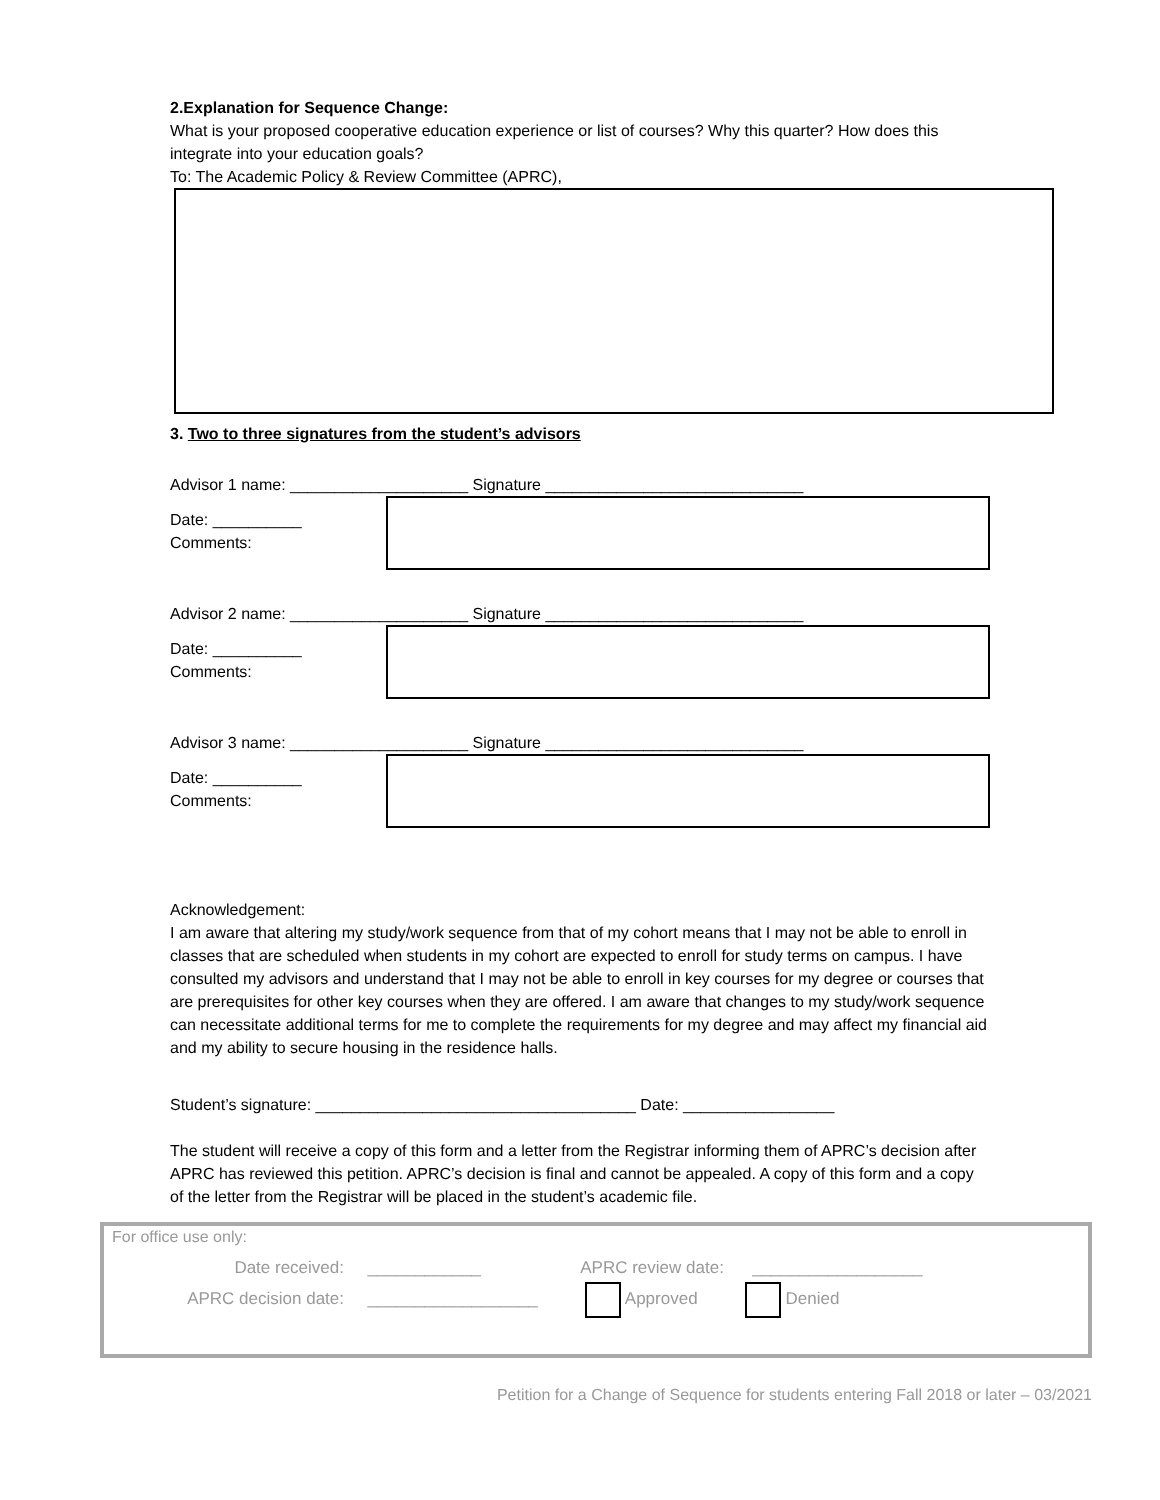2.Explanation for Sequence Change:
What is your proposed cooperative education experience or list of courses? Why this quarter? How does this integrate into your education goals?
To: The Academic Policy & Review Committee (APRC),
3. Two to three signatures from the student’s advisors
Advisor 1 name: ____________________ Signature _____________________________
Date: __________ Comments:
Advisor 2 name: ____________________ Signature _____________________________
Date: __________ Comments:
Advisor 3 name: ____________________ Signature _____________________________
Date: __________ Comments:
Acknowledgement:
I am aware that altering my study/work sequence from that of my cohort means that I may not be able to enroll in classes that are scheduled when students in my cohort are expected to enroll for study terms on campus. I have consulted my advisors and understand that I may not be able to enroll in key courses for my degree or courses that are prerequisites for other key courses when they are offered. I am aware that changes to my study/work sequence can necessitate additional terms for me to complete the requirements for my degree and may affect my financial aid and my ability to secure housing in the residence halls.
Student’s signature: ____________________________________ Date: _________________
The student will receive a copy of this form and a letter from the Registrar informing them of APRC’s decision after APRC has reviewed this petition. APRC’s decision is final and cannot be appealed. A copy of this form and a copy of the letter from the Registrar will be placed in the student’s academic file.
For office use only:
Date received: ____________ APRC review date: __________________
APRC decision date: __________________ Approved Denied
Petition for a Change of Sequence for students entering Fall 2018 or later – 03/2021